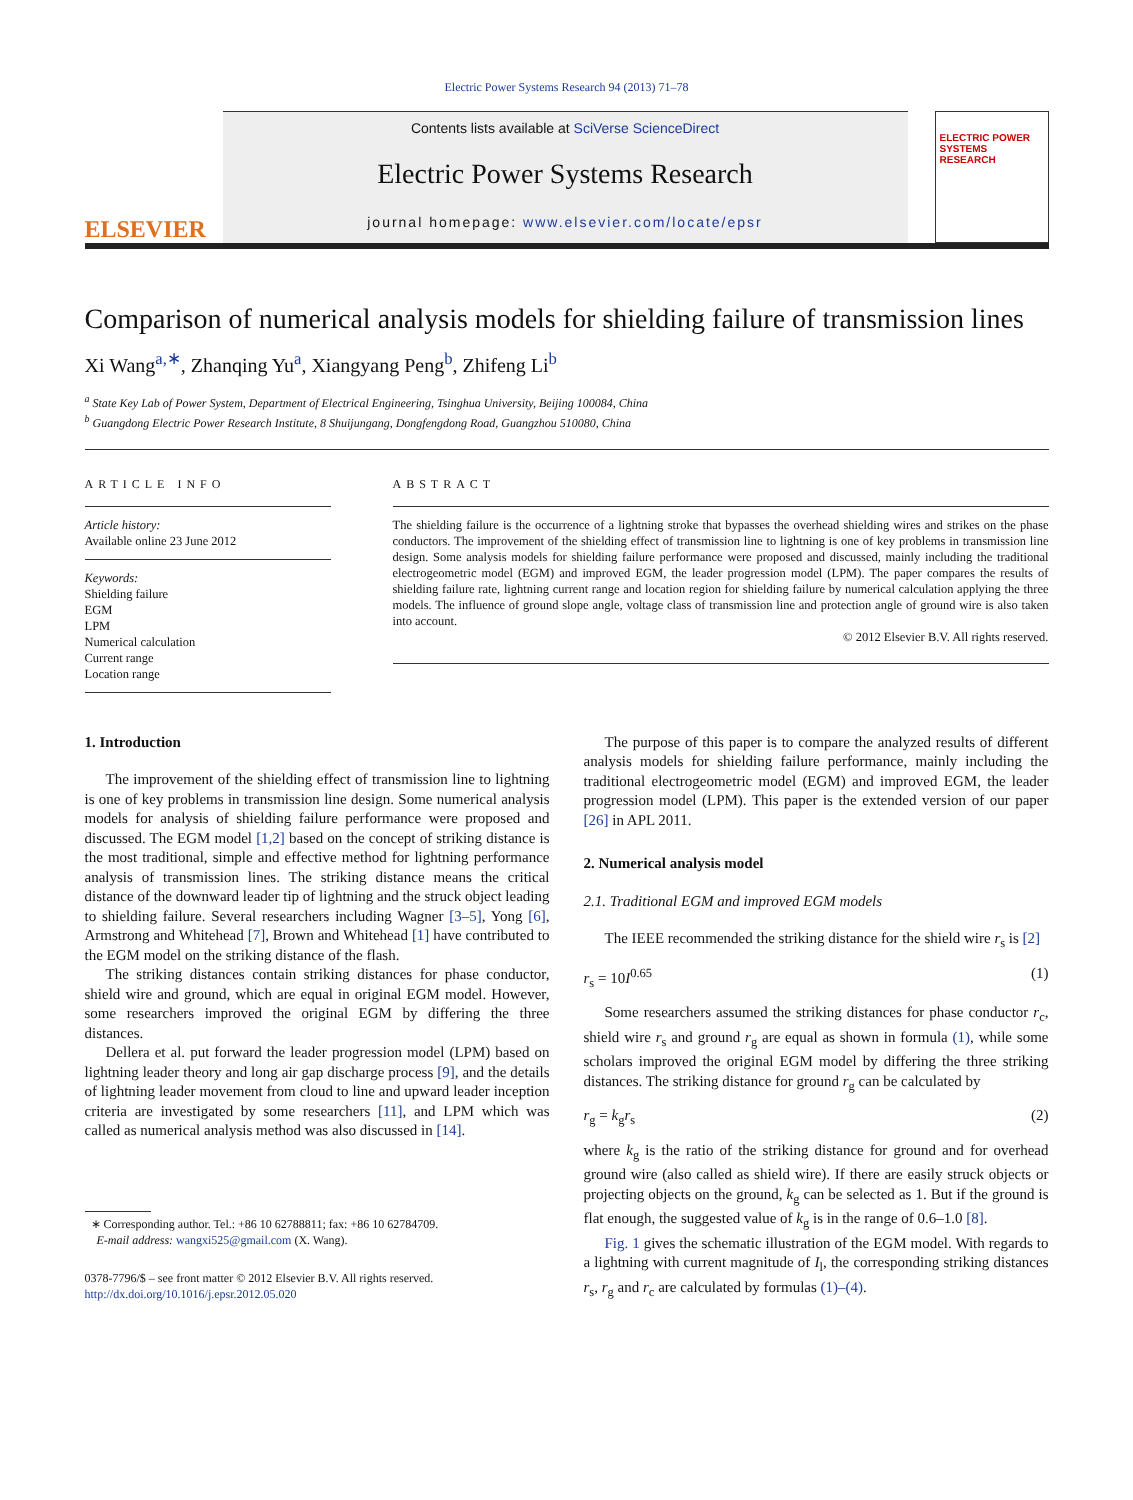Electric Power Systems Research 94 (2013) 71–78
ELSEVIER
Contents lists available at SciVerse ScienceDirect
Electric Power Systems Research
journal homepage: www.elsevier.com/locate/epsr
ELECTRIC POWER SYSTEMS RESEARCH
Comparison of numerical analysis models for shielding failure of transmission lines
Xi Wang<sup>a,∗</sup>, Zhanqing Yu<sup>a</sup>, Xiangyang Peng<sup>b</sup>, Zhifeng Li<sup>b</sup>
<sup>a</sup> State Key Lab of Power System, Department of Electrical Engineering, Tsinghua University, Beijing 100084, China
<sup>b</sup> Guangdong Electric Power Research Institute, 8 Shuijungang, Dongfengdong Road, Guangzhou 510080, China
ARTICLE INFO
Article history:
Available online 23 June 2012
Keywords:
Shielding failure
EGM
LPM
Numerical calculation
Current range
Location range
ABSTRACT
The shielding failure is the occurrence of a lightning stroke that bypasses the overhead shielding wires and strikes on the phase conductors. The improvement of the shielding effect of transmission line to lightning is one of key problems in transmission line design. Some analysis models for shielding failure performance were proposed and discussed, mainly including the traditional electrogeometric model (EGM) and improved EGM, the leader progression model (LPM). The paper compares the results of shielding failure rate, lightning current range and location region for shielding failure by numerical calculation applying the three models. The influence of ground slope angle, voltage class of transmission line and protection angle of ground wire is also taken into account.
© 2012 Elsevier B.V. All rights reserved.
1. Introduction
The improvement of the shielding effect of transmission line to lightning is one of key problems in transmission line design. Some numerical analysis models for analysis of shielding failure performance were proposed and discussed. The EGM model [1,2] based on the concept of striking distance is the most traditional, simple and effective method for lightning performance analysis of transmission lines. The striking distance means the critical distance of the downward leader tip of lightning and the struck object leading to shielding failure. Several researchers including Wagner [3–5], Yong [6], Armstrong and Whitehead [7], Brown and Whitehead [1] have contributed to the EGM model on the striking distance of the flash.
The striking distances contain striking distances for phase conductor, shield wire and ground, which are equal in original EGM model. However, some researchers improved the original EGM by differing the three distances.
Dellera et al. put forward the leader progression model (LPM) based on lightning leader theory and long air gap discharge process [9], and the details of lightning leader movement from cloud to line and upward leader inception criteria are investigated by some researchers [11], and LPM which was called as numerical analysis method was also discussed in [14].
∗ Corresponding author. Tel.: +86 10 62788811; fax: +86 10 62784709.
E-mail address: wangxi525@gmail.com (X. Wang).
0378-7796/$ – see front matter © 2012 Elsevier B.V. All rights reserved.
http://dx.doi.org/10.1016/j.epsr.2012.05.020
The purpose of this paper is to compare the analyzed results of different analysis models for shielding failure performance, mainly including the traditional electrogeometric model (EGM) and improved EGM, the leader progression model (LPM). This paper is the extended version of our paper [26] in APL 2011.
2. Numerical analysis model
2.1. Traditional EGM and improved EGM models
The IEEE recommended the striking distance for the shield wire r<sub>s</sub> is [2]
r<sub>s</sub> = 10I<sup>0.65</sup> (1)
Some researchers assumed the striking distances for phase conductor r<sub>c</sub>, shield wire r<sub>s</sub> and ground r<sub>g</sub> are equal as shown in formula (1), while some scholars improved the original EGM model by differing the three striking distances. The striking distance for ground r<sub>g</sub> can be calculated by
r<sub>g</sub> = k<sub>g</sub>r<sub>s</sub> (2)
where k<sub>g</sub> is the ratio of the striking distance for ground and for overhead ground wire (also called as shield wire). If there are easily struck objects or projecting objects on the ground, k<sub>g</sub> can be selected as 1. But if the ground is flat enough, the suggested value of k<sub>g</sub> is in the range of 0.6–1.0 [8].
Fig. 1 gives the schematic illustration of the EGM model. With regards to a lightning with current magnitude of I<sub>l</sub>, the corresponding striking distances r<sub>s</sub>, r<sub>g</sub> and r<sub>c</sub> are calculated by formulas (1)–(4).